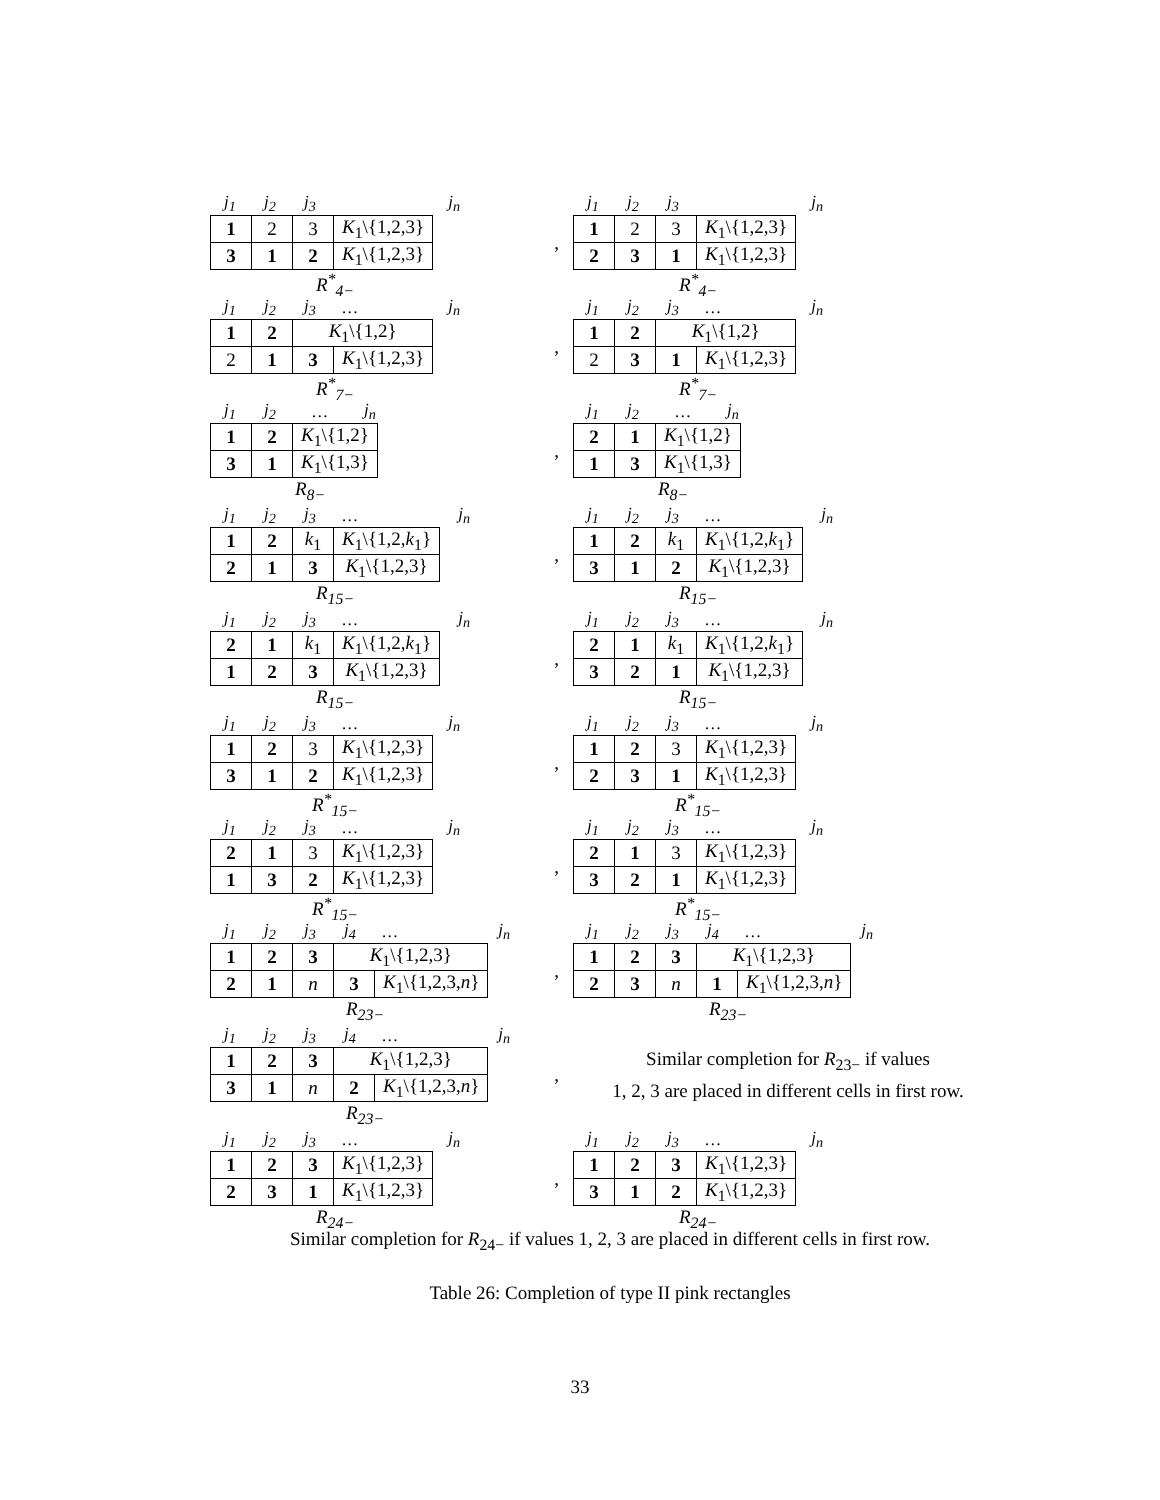| j<sub>1</sub> | j<sub>2</sub> | j<sub>3</sub> | j<sub>n</sub> |
| 1 | 2 | 3 | K<sub>1</sub>\{1,2,3} |
| 3 | 1 | 2 | K<sub>1</sub>\{1,2,3} |
R<sup>*</sup><sub>4−</sub>
,
| j<sub>1</sub> | j<sub>2</sub> | j<sub>3</sub> | j<sub>n</sub> |
| 1 | 2 | 3 | K<sub>1</sub>\{1,2,3} |
| 2 | 3 | 1 | K<sub>1</sub>\{1,2,3} |
R<sup>*</sup><sub>4−</sub>
| j<sub>1</sub> | j<sub>2</sub> | j<sub>3</sub> | … | j<sub>n</sub> |
| 1 | 2 | K<sub>1</sub>\{1,2} | |
| 2 | 1 | 3 | K<sub>1</sub>\{1,2,3} |
R<sup>*</sup><sub>7−</sub>
,
| j<sub>1</sub> | j<sub>2</sub> | j<sub>3</sub> | … | j<sub>n</sub> |
| 1 | 2 | K<sub>1</sub>\{1,2} | |
| 2 | 3 | 1 | K<sub>1</sub>\{1,2,3} |
R<sup>*</sup><sub>7−</sub>
| j<sub>1</sub> | j<sub>2</sub> | … | j<sub>n</sub> |
| 1 | 2 | K<sub>1</sub>\{1,2} |
| 3 | 1 | K<sub>1</sub>\{1,3} |
R<sub>8−</sub>
,
| j<sub>1</sub> | j<sub>2</sub> | … | j<sub>n</sub> |
| 2 | 1 | K<sub>1</sub>\{1,2} |
| 1 | 3 | K<sub>1</sub>\{1,3} |
R<sub>8−</sub>
| j<sub>1</sub> | j<sub>2</sub> | j<sub>3</sub> | … | j<sub>n</sub> |
| 1 | 2 | k<sub>1</sub> | K<sub>1</sub>\{1,2, k<sub>1</sub>} |
| 2 | 1 | 3 | K<sub>1</sub>\{1,2,3} |
R<sub>15−</sub>
,
| j<sub>1</sub> | j<sub>2</sub> | j<sub>3</sub> | … | j<sub>n</sub> |
| 1 | 2 | k<sub>1</sub> | K<sub>1</sub>\{1,2, k<sub>1</sub>} |
| 3 | 1 | 2 | K<sub>1</sub>\{1,2,3} |
R<sub>15−</sub>
| j<sub>1</sub> | j<sub>2</sub> | j<sub>3</sub> | … | j<sub>n</sub> |
| 2 | 1 | k<sub>1</sub> | K<sub>1</sub>\{1,2, k<sub>1</sub>} |
| 1 | 2 | 3 | K<sub>1</sub>\{1,2,3} |
R<sub>15−</sub>
,
| j<sub>1</sub> | j<sub>2</sub> | j<sub>3</sub> | … | j<sub>n</sub> |
| 2 | 1 | k<sub>1</sub> | K<sub>1</sub>\{1,2, k<sub>1</sub>} |
| 3 | 2 | 1 | K<sub>1</sub>\{1,2,3} |
R<sub>15−</sub>
| j<sub>1</sub> | j<sub>2</sub> | j<sub>3</sub> | … | j<sub>n</sub> |
| 1 | 2 | 3 | K<sub>1</sub>\{1,2,3} |
| 3 | 1 | 2 | K<sub>1</sub>\{1,2,3} |
R<sup>*</sup><sub>15−</sub>
,
| j<sub>1</sub> | j<sub>2</sub> | j<sub>3</sub> | … | j<sub>n</sub> |
| 1 | 2 | 3 | K<sub>1</sub>\{1,2,3} |
| 2 | 3 | 1 | K<sub>1</sub>\{1,2,3} |
R<sup>*</sup><sub>15−</sub>
| j<sub>1</sub> | j<sub>2</sub> | j<sub>3</sub> | … | j<sub>n</sub> |
| 2 | 1 | 3 | K<sub>1</sub>\{1,2,3} |
| 1 | 3 | 2 | K<sub>1</sub>\{1,2,3} |
R<sup>*</sup><sub>15−</sub>
,
| j<sub>1</sub> | j<sub>2</sub> | j<sub>3</sub> | … | j<sub>n</sub> |
| 2 | 1 | 3 | K<sub>1</sub>\{1,2,3} |
| 3 | 2 | 1 | K<sub>1</sub>\{1,2,3} |
R<sup>*</sup><sub>15−</sub>
| j<sub>1</sub> | j<sub>2</sub> | j<sub>3</sub> | j<sub>4</sub> | … | j<sub>n</sub> |
| 1 | 2 | 3 | K<sub>1</sub>\{1,2,3} | |
| 2 | 1 | n | 3 | K<sub>1</sub>\{1,2,3, n } |
R<sub>23−</sub>
,
| j<sub>1</sub> | j<sub>2</sub> | j<sub>3</sub> | j<sub>4</sub> | … | j<sub>n</sub> |
| 1 | 2 | 3 | K<sub>1</sub>\{1,2,3} | |
| 2 | 3 | n | 1 | K<sub>1</sub>\{1,2,3, n } |
R<sub>23−</sub>
| j<sub>1</sub> | j<sub>2</sub> | j<sub>3</sub> | j<sub>4</sub> | … | j<sub>n</sub> |
| 1 | 2 | 3 | K<sub>1</sub>\{1,2,3} | |
| 3 | 1 | n | 2 | K<sub>1</sub>\{1,2,3, n } |
R<sub>23−</sub>
,
Similar completion for R<sub>23−</sub> if values
1, 2, 3 are placed in different cells in first row.
| j<sub>1</sub> | j<sub>2</sub> | j<sub>3</sub> | … | j<sub>n</sub> |
| 1 | 2 | 3 | K<sub>1</sub>\{1,2,3} |
| 2 | 3 | 1 | K<sub>1</sub>\{1,2,3} |
R<sub>24−</sub>
,
| j<sub>1</sub> | j<sub>2</sub> | j<sub>3</sub> | … | j<sub>n</sub> |
| 1 | 2 | 3 | K<sub>1</sub>\{1,2,3} |
| 3 | 1 | 2 | K<sub>1</sub>\{1,2,3} |
R<sub>24−</sub>
Similar completion for R<sub>24−</sub> if values 1, 2, 3 are placed in different cells in first row.
Table 26: Completion of type II pink rectangles
33